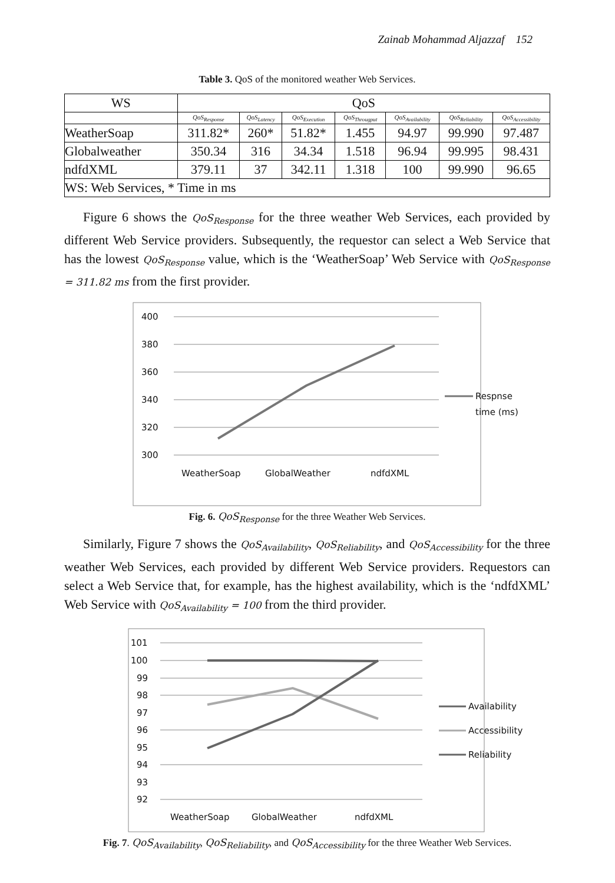Zainab Mohammad Aljazzaf 152
Table 3. QoS of the monitored weather Web Services.
| WS | QoS | | | | | | |
| --- | --- | --- | --- | --- | --- | --- | --- |
| | QoS<sub>Response</sub> | QoS<sub>Latency</sub> | QoS<sub>Execution</sub> | QoS<sub>Througput</sub> | QoS<sub>Availability</sub> | QoS<sub>Reliability</sub> | QoS<sub>Accessibility</sub> |
| WeatherSoap | 311.82* | 260* | 51.82* | 1.455 | 94.97 | 99.990 | 97.487 |
| Globalweather | 350.34 | 316 | 34.34 | 1.518 | 96.94 | 99.995 | 98.431 |
| ndfdXML | 379.11 | 37 | 342.11 | 1.318 | 100 | 99.990 | 96.65 |
| WS: Web Services, * Time in ms | | | | | | | |
Figure 6 shows the QoS<sub>Response</sub> for the three weather Web Services, each provided by different Web Service providers. Subsequently, the requestor can select a Web Service that has the lowest QoS<sub>Response</sub> value, which is the ‘WeatherSoap’ Web Service with QoS<sub>Response</sub> = 311.82 ms from the first provider.
400
380
360
340
320
300
WeatherSoap
GlobalWeather
ndfdXML
Respnse
time (ms)
Fig. 6. QoS<sub>Response</sub> for the three Weather Web Services.
Similarly, Figure 7 shows the QoS<sub>Availability</sub>, QoS<sub>Reliability</sub>, and QoS<sub>Accessibility</sub> for the three weather Web Services, each provided by different Web Service providers. Requestors can select a Web Service that, for example, has the highest availability, which is the ‘ndfdXML’ Web Service with QoS<sub>Availability</sub> = 100 from the third provider.
101
100
99
98
97
96
95
94
93
92
WeatherSoap
GlobalWeather
ndfdXML
Availability
Accessibility
Reliability
Fig. 7. QoS<sub>Availability</sub>, QoS<sub>Reliability</sub>, and QoS<sub>Accessibility</sub> for the three Weather Web Services.